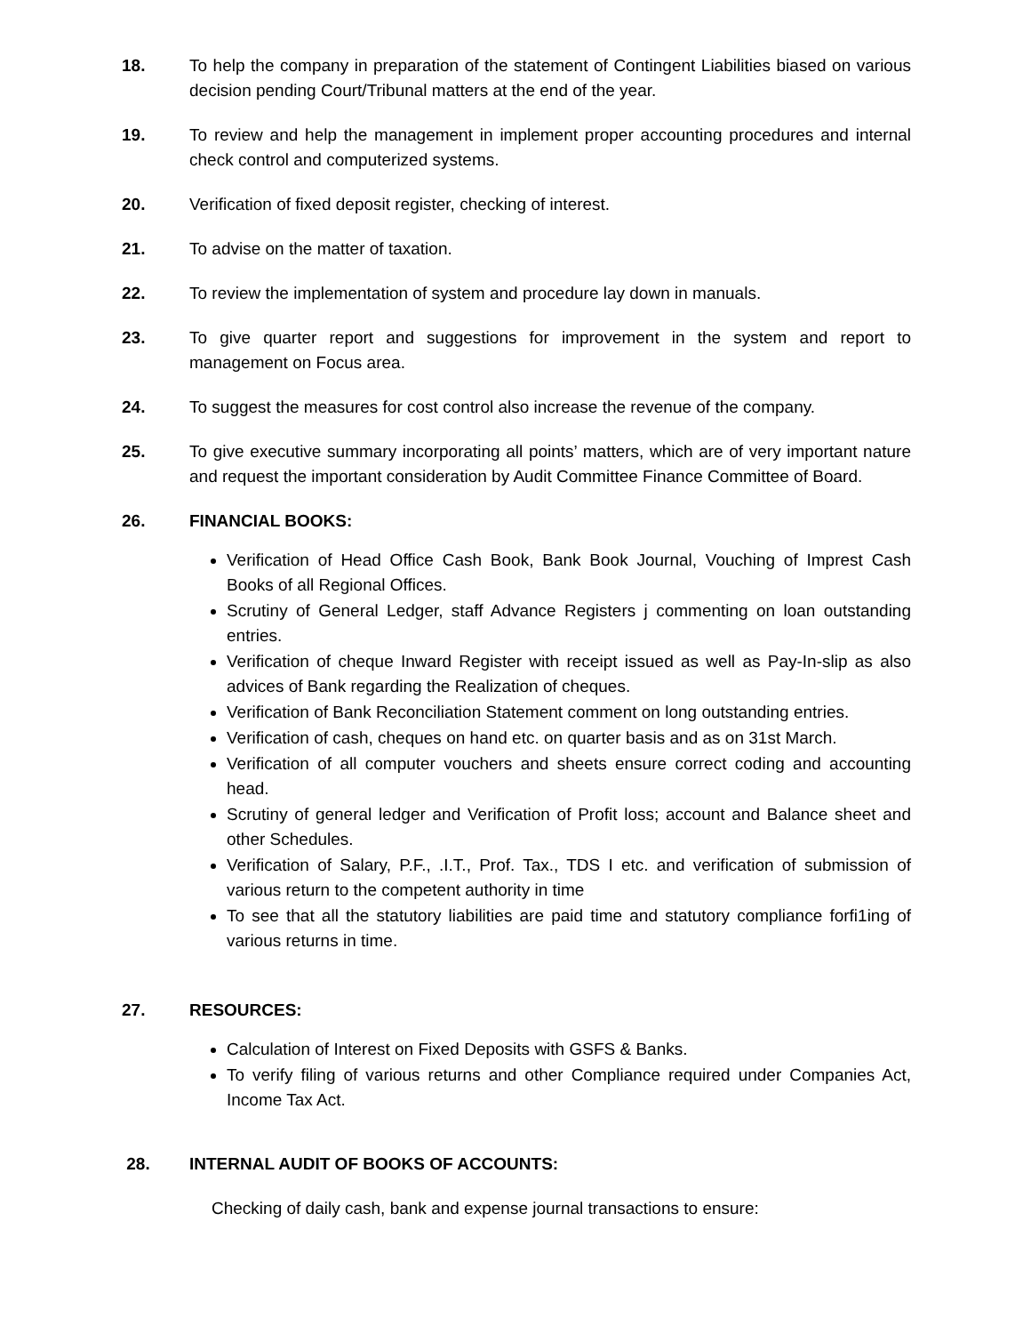18. To help the company in preparation of the statement of Contingent Liabilities biased on various decision pending Court/Tribunal matters at the end of the year.
19. To review and help the management in implement proper accounting procedures and internal check control and computerized systems.
20. Verification of fixed deposit register, checking of interest.
21. To advise on the matter of taxation.
22. To review the implementation of system and procedure lay down in manuals.
23. To give quarter report and suggestions for improvement in the system and report to management on Focus area.
24. To suggest the measures for cost control also increase the revenue of the company.
25. To give executive summary incorporating all points’ matters, which are of very important nature and request the important consideration by Audit Committee Finance Committee of Board.
26. FINANCIAL BOOKS:
Verification of Head Office Cash Book, Bank Book Journal, Vouching of Imprest Cash Books of all Regional Offices.
Scrutiny of General Ledger, staff Advance Registers j commenting on loan outstanding entries.
Verification of cheque Inward Register with receipt issued as well as Pay-In-slip as also advices of Bank regarding the Realization of cheques.
Verification of Bank Reconciliation Statement comment on long outstanding entries.
Verification of cash, cheques on hand etc. on quarter basis and as on 31st March.
Verification of all computer vouchers and sheets ensure correct coding and accounting head.
Scrutiny of general ledger and Verification of Profit loss; account and Balance sheet and other Schedules.
Verification of Salary, P.F., .I.T., Prof. Tax., TDS I etc. and verification of submission of various return to the competent authority in time
To see that all the statutory liabilities are paid time and statutory compliance forfi1ing of various returns in time.
27. RESOURCES:
Calculation of Interest on Fixed Deposits with GSFS & Banks.
To verify filing of various returns and other Compliance required under Companies Act, Income Tax Act.
28. INTERNAL AUDIT OF BOOKS OF ACCOUNTS:
Checking of daily cash, bank and expense journal transactions to ensure: